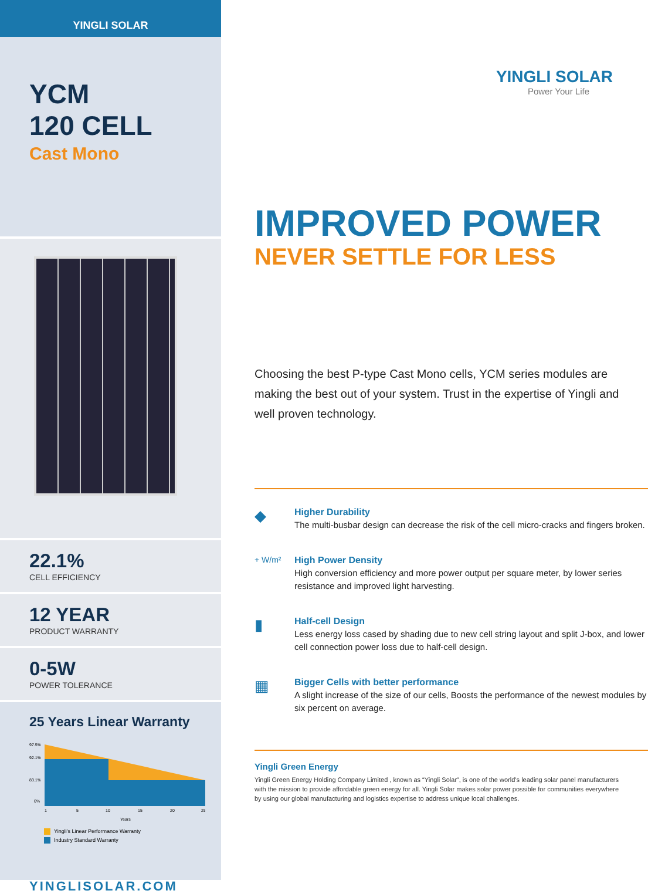YINGLI SOLAR
YCM
120 CELL
Cast Mono
22.1%
CELL EFFICIENCY
12 YEAR
PRODUCT WARRANTY
0-5W
POWER TOLERANCE
25 Years Linear Warranty
97.5%
92.1%
83.1%
0%
1
5
10
15
20
25
Years
Yingli's Linear Performance Warranty
Industry Standard Warranty
YINGLISOLAR.COM
YINGLI SOLAR
Power Your Life
IMPROVED POWER
NEVER SETTLE FOR LESS
Choosing the best P-type Cast Mono cells, YCM series modules are making the best out of your system. Trust in the expertise of Yingli and well proven technology.
◆
Higher Durability
The multi-busbar design can decrease the risk of the cell micro-cracks and fingers broken.
+ W/m² High Power Density
High conversion efficiency and more power output per square meter, by lower series resistance and improved light harvesting.
▮
Half-cell Design
Less energy loss cased by shading due to new cell string layout and split J-box, and lower cell connection power loss due to half-cell design.
▦
Bigger Cells with better performance
A slight increase of the size of our cells, Boosts the performance of the newest modules by six percent on average.
Yingli Green Energy
Yingli Green Energy Holding Company Limited , known as “Yingli Solar”, is one of the world’s leading solar panel manufacturers with the mission to provide affordable green energy for all. Yingli Solar makes solar power possible for communities everywhere by using our global manufacturing and logistics expertise to address unique local challenges.